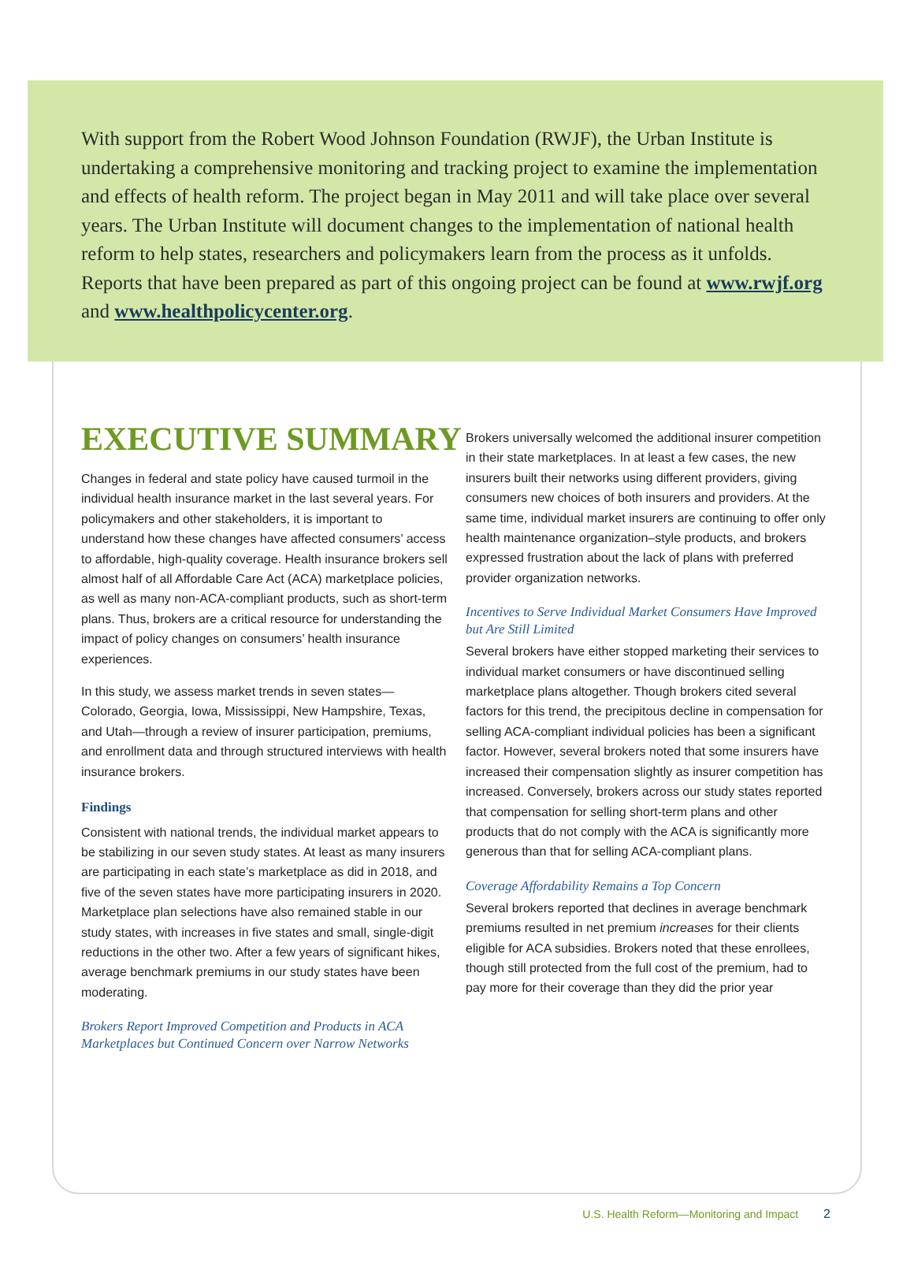With support from the Robert Wood Johnson Foundation (RWJF), the Urban Institute is undertaking a comprehensive monitoring and tracking project to examine the implementation and effects of health reform. The project began in May 2011 and will take place over several years. The Urban Institute will document changes to the implementation of national health reform to help states, researchers and policymakers learn from the process as it unfolds. Reports that have been prepared as part of this ongoing project can be found at www.rwjf.org and www.healthpolicycenter.org.
EXECUTIVE SUMMARY
Changes in federal and state policy have caused turmoil in the individual health insurance market in the last several years. For policymakers and other stakeholders, it is important to understand how these changes have affected consumers’ access to affordable, high-quality coverage. Health insurance brokers sell almost half of all Affordable Care Act (ACA) marketplace policies, as well as many non-ACA-compliant products, such as short-term plans. Thus, brokers are a critical resource for understanding the impact of policy changes on consumers’ health insurance experiences.
In this study, we assess market trends in seven states—Colorado, Georgia, Iowa, Mississippi, New Hampshire, Texas, and Utah—through a review of insurer participation, premiums, and enrollment data and through structured interviews with health insurance brokers.
Findings
Consistent with national trends, the individual market appears to be stabilizing in our seven study states. At least as many insurers are participating in each state’s marketplace as did in 2018, and five of the seven states have more participating insurers in 2020. Marketplace plan selections have also remained stable in our study states, with increases in five states and small, single-digit reductions in the other two. After a few years of significant hikes, average benchmark premiums in our study states have been moderating.
Brokers Report Improved Competition and Products in ACA Marketplaces but Continued Concern over Narrow Networks
Brokers universally welcomed the additional insurer competition in their state marketplaces. In at least a few cases, the new insurers built their networks using different providers, giving consumers new choices of both insurers and providers. At the same time, individual market insurers are continuing to offer only health maintenance organization–style products, and brokers expressed frustration about the lack of plans with preferred provider organization networks.
Incentives to Serve Individual Market Consumers Have Improved but Are Still Limited
Several brokers have either stopped marketing their services to individual market consumers or have discontinued selling marketplace plans altogether. Though brokers cited several factors for this trend, the precipitous decline in compensation for selling ACA-compliant individual policies has been a significant factor. However, several brokers noted that some insurers have increased their compensation slightly as insurer competition has increased. Conversely, brokers across our study states reported that compensation for selling short-term plans and other products that do not comply with the ACA is significantly more generous than that for selling ACA-compliant plans.
Coverage Affordability Remains a Top Concern
Several brokers reported that declines in average benchmark premiums resulted in net premium increases for their clients eligible for ACA subsidies. Brokers noted that these enrollees, though still protected from the full cost of the premium, had to pay more for their coverage than they did the prior year
U.S. Health Reform—Monitoring and Impact 2